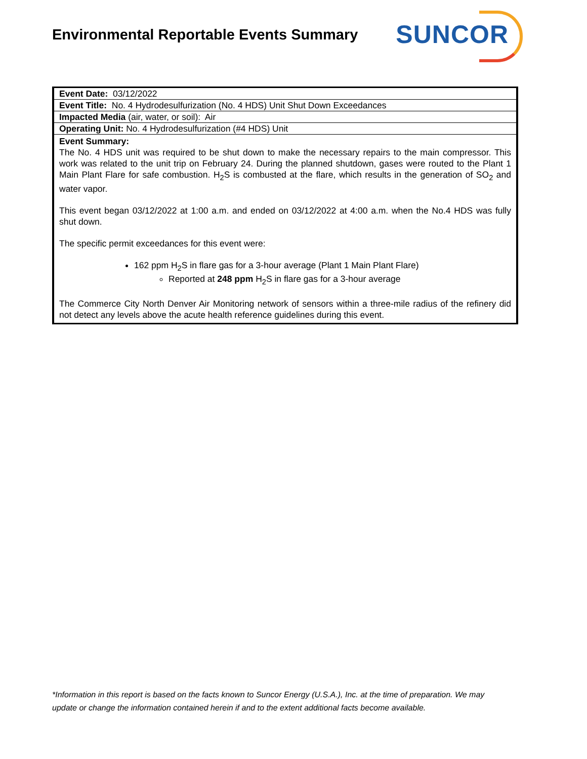Environmental Reportable Events Summary
SUNCOR
| Event Date: 03/12/2022 |
| Event Title: No. 4 Hydrodesulfurization (No. 4 HDS) Unit Shut Down Exceedances |
| Impacted Media (air, water, or soil): Air |
| Operating Unit: No. 4 Hydrodesulfurization (#4 HDS) Unit |
Event Summary:
The No. 4 HDS unit was required to be shut down to make the necessary repairs to the main compressor. This work was related to the unit trip on February 24. During the planned shutdown, gases were routed to the Plant 1 Main Plant Flare for safe combustion. H<sub>2</sub>S is combusted at the flare, which results in the generation of SO<sub>2</sub> and water vapor.
This event began 03/12/2022 at 1:00 a.m. and ended on 03/12/2022 at 4:00 a.m. when the No.4 HDS was fully shut down.
The specific permit exceedances for this event were:
162 ppm H<sub>2</sub>S in flare gas for a 3-hour average (Plant 1 Main Plant Flare)
Reported at 248 ppm H<sub>2</sub>S in flare gas for a 3-hour average
The Commerce City North Denver Air Monitoring network of sensors within a three-mile radius of the refinery did not detect any levels above the acute health reference guidelines during this event.
*Information in this report is based on the facts known to Suncor Energy (U.S.A.), Inc. at the time of preparation. We may update or change the information contained herein if and to the extent additional facts become available.